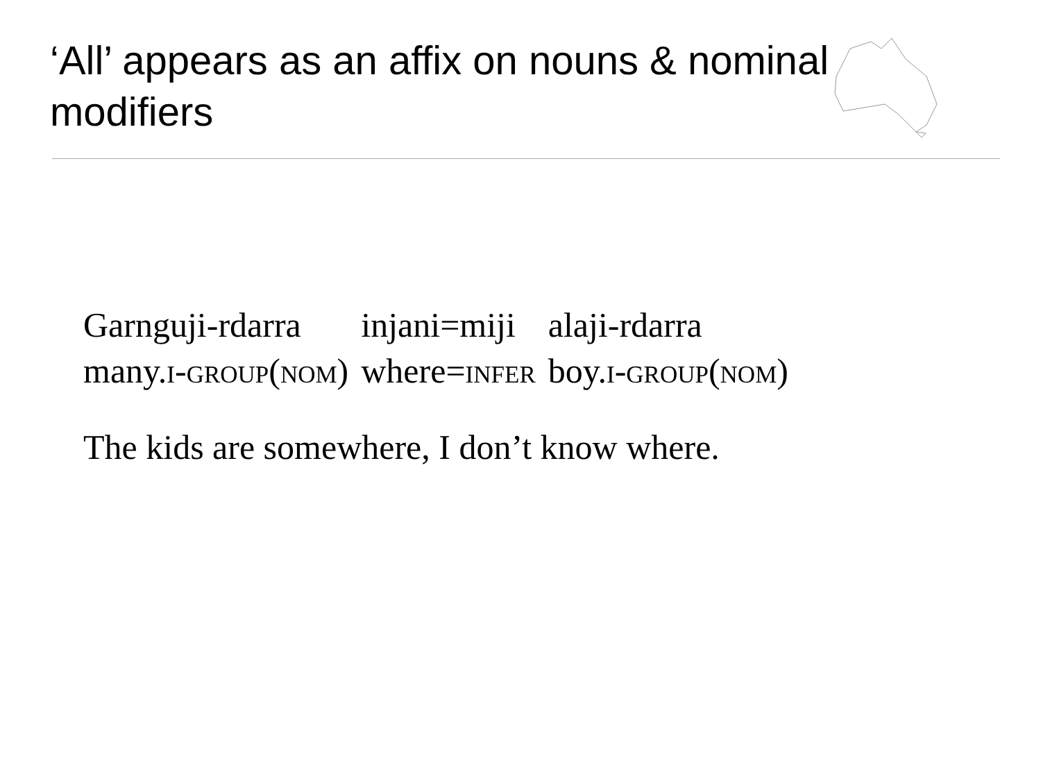‘All’ appears as an affix on nouns & nominal modifiers
| Garnguji-rdarra | injani=miji | alaji-rdarra |
| many. i-group(nom) | where= infer | boy. i-group(nom) |
The kids are somewhere, I don’t know where.